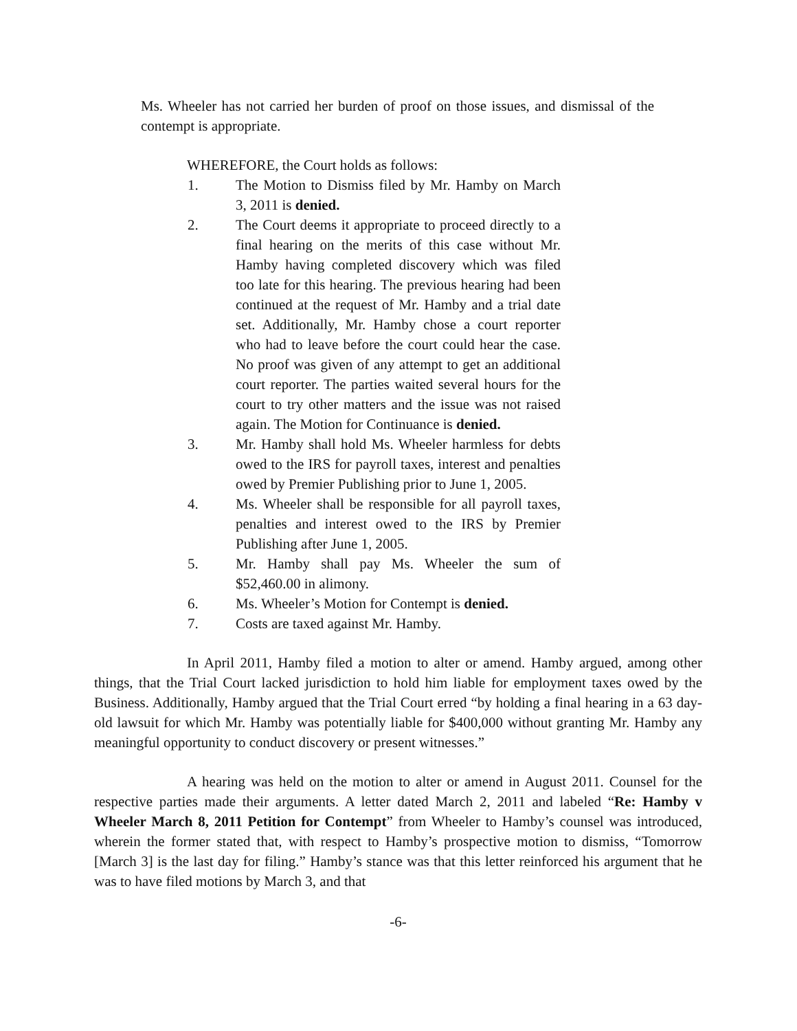Ms. Wheeler has not carried her burden of proof on those issues, and dismissal of the contempt is appropriate.
WHEREFORE, the Court holds as follows:
1. The Motion to Dismiss filed by Mr. Hamby on March 3, 2011 is denied.
2. The Court deems it appropriate to proceed directly to a final hearing on the merits of this case without Mr. Hamby having completed discovery which was filed too late for this hearing. The previous hearing had been continued at the request of Mr. Hamby and a trial date set. Additionally, Mr. Hamby chose a court reporter who had to leave before the court could hear the case. No proof was given of any attempt to get an additional court reporter. The parties waited several hours for the court to try other matters and the issue was not raised again. The Motion for Continuance is denied.
3. Mr. Hamby shall hold Ms. Wheeler harmless for debts owed to the IRS for payroll taxes, interest and penalties owed by Premier Publishing prior to June 1, 2005.
4. Ms. Wheeler shall be responsible for all payroll taxes, penalties and interest owed to the IRS by Premier Publishing after June 1, 2005.
5. Mr. Hamby shall pay Ms. Wheeler the sum of $52,460.00 in alimony.
6. Ms. Wheeler’s Motion for Contempt is denied.
7. Costs are taxed against Mr. Hamby.
In April 2011, Hamby filed a motion to alter or amend. Hamby argued, among other things, that the Trial Court lacked jurisdiction to hold him liable for employment taxes owed by the Business. Additionally, Hamby argued that the Trial Court erred “by holding a final hearing in a 63 day-old lawsuit for which Mr. Hamby was potentially liable for $400,000 without granting Mr. Hamby any meaningful opportunity to conduct discovery or present witnesses.”
A hearing was held on the motion to alter or amend in August 2011. Counsel for the respective parties made their arguments. A letter dated March 2, 2011 and labeled “Re: Hamby v Wheeler March 8, 2011 Petition for Contempt” from Wheeler to Hamby’s counsel was introduced, wherein the former stated that, with respect to Hamby’s prospective motion to dismiss, “Tomorrow [March 3] is the last day for filing.” Hamby’s stance was that this letter reinforced his argument that he was to have filed motions by March 3, and that
-6-